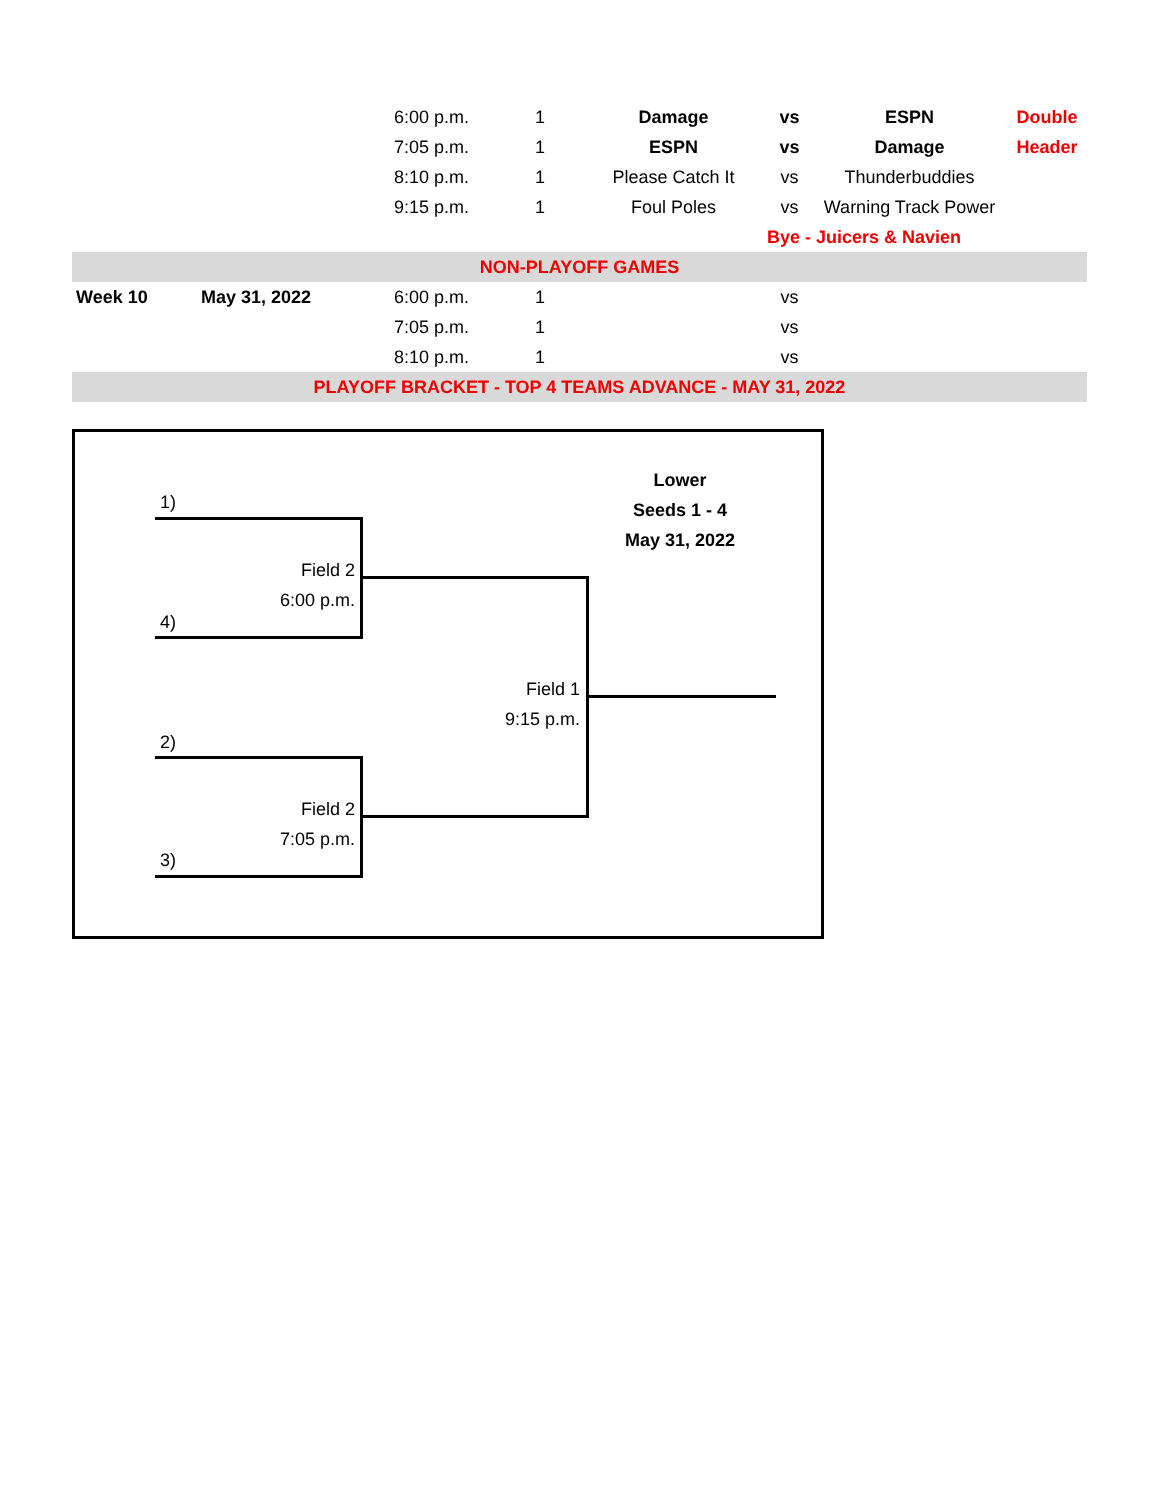| | | 6:00 p.m. | 1 | Damage | vs | ESPN | Double |
| | | 7:05 p.m. | 1 | ESPN | vs | Damage | Header |
| | | 8:10 p.m. | 1 | Please Catch It | vs | Thunderbuddies | |
| | | 9:15 p.m. | 1 | Foul Poles | vs | Warning Track Power | |
| | | | | | Bye - Juicers & Navien | | |
| NON-PLAYOFF GAMES | | | | | | | |
| Week 10 | May 31, 2022 | 6:00 p.m. | 1 | | vs | | |
| | | 7:05 p.m. | 1 | | vs | | |
| | | 8:10 p.m. | 1 | | vs | | |
| PLAYOFF BRACKET - TOP 4 TEAMS ADVANCE - MAY 31, 2022 | | | | | | | |
Lower
Seeds 1 - 4
May 31, 2022
1)
Field 2
6:00 p.m.
4)
Field 1
9:15 p.m.
2)
Field 2
7:05 p.m.
3)